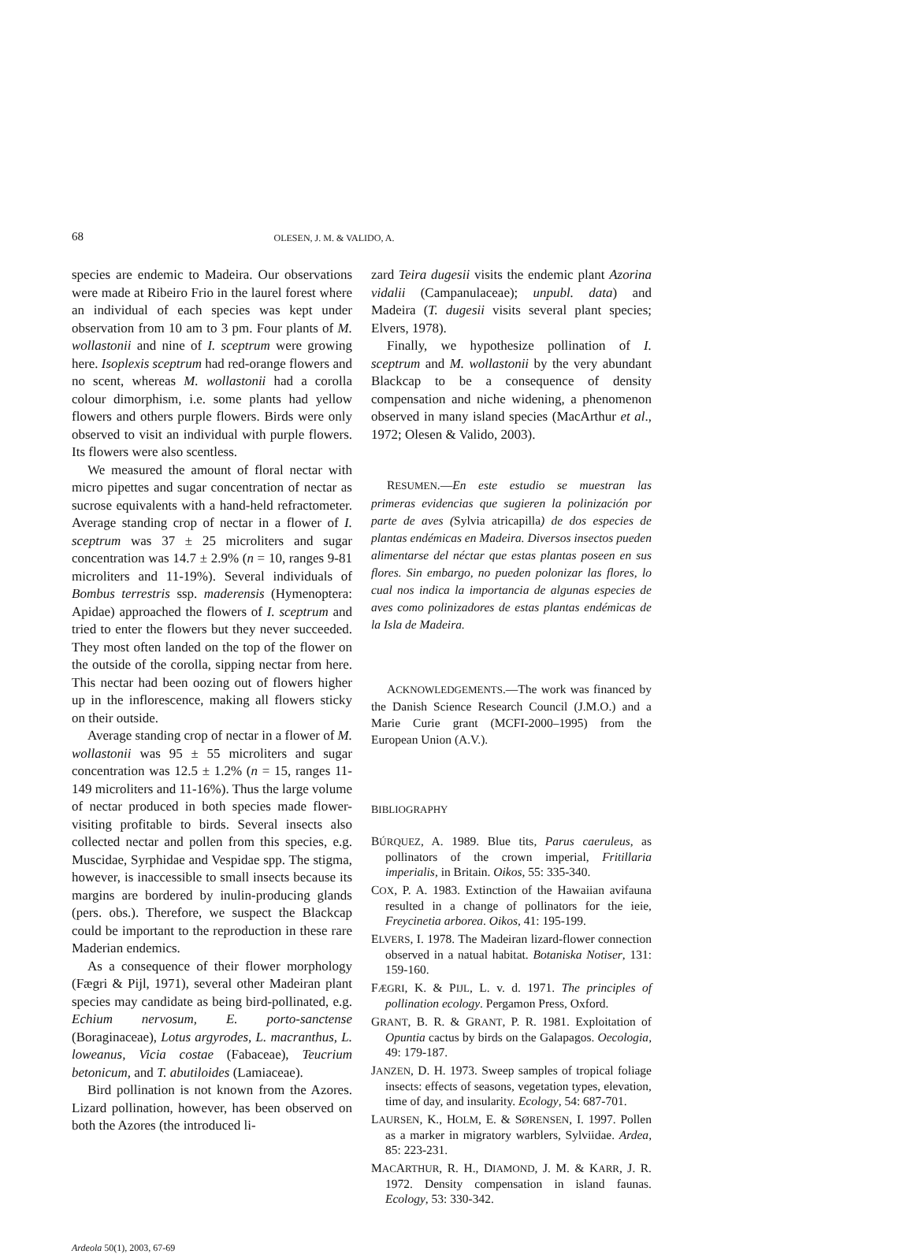68 OLESEN, J. M. & VALIDO, A.
species are endemic to Madeira. Our observations were made at Ribeiro Frio in the laurel forest where an individual of each species was kept under observation from 10 am to 3 pm. Four plants of M. wollastonii and nine of I. sceptrum were growing here. Isoplexis sceptrum had red-orange flowers and no scent, whereas M. wollastonii had a corolla colour dimorphism, i.e. some plants had yellow flowers and others purple flowers. Birds were only observed to visit an individual with purple flowers. Its flowers were also scentless.
We measured the amount of floral nectar with micro pipettes and sugar concentration of nectar as sucrose equivalents with a hand-held refractometer. Average standing crop of nectar in a flower of I. sceptrum was 37 ± 25 microliters and sugar concentration was 14.7 ± 2.9% (n = 10, ranges 9-81 microliters and 11-19%). Several individuals of Bombus terrestris ssp. maderensis (Hymenoptera: Apidae) approached the flowers of I. sceptrum and tried to enter the flowers but they never succeeded. They most often landed on the top of the flower on the outside of the corolla, sipping nectar from here. This nectar had been oozing out of flowers higher up in the inflorescence, making all flowers sticky on their outside.
Average standing crop of nectar in a flower of M. wollastonii was 95 ± 55 microliters and sugar concentration was 12.5 ± 1.2% (n = 15, ranges 11-149 microliters and 11-16%). Thus the large volume of nectar produced in both species made flower-visiting profitable to birds. Several insects also collected nectar and pollen from this species, e.g. Muscidae, Syrphidae and Vespidae spp. The stigma, however, is inaccessible to small insects because its margins are bordered by inulin-producing glands (pers. obs.). Therefore, we suspect the Blackcap could be important to the reproduction in these rare Maderian endemics.
As a consequence of their flower morphology (Fægri & Pijl, 1971), several other Madeiran plant species may candidate as being bird-pollinated, e.g. Echium nervosum, E. porto-sanctense (Boraginaceae), Lotus argyrodes, L. macranthus, L. loweanus, Vicia costae (Fabaceae), Teucrium betonicum, and T. abutiloides (Lamiaceae).
Bird pollination is not known from the Azores. Lizard pollination, however, has been observed on both the Azores (the introduced li-
zard Teira dugesii visits the endemic plant Azorina vidalii (Campanulaceae); unpubl. data) and Madeira (T. dugesii visits several plant species; Elvers, 1978).
Finally, we hypothesize pollination of I. sceptrum and M. wollastonii by the very abundant Blackcap to be a consequence of density compensation and niche widening, a phenomenon observed in many island species (MacArthur et al., 1972; Olesen & Valido, 2003).
RESUMEN.—En este estudio se muestran las primeras evidencias que sugieren la polinización por parte de aves (Sylvia atricapilla) de dos especies de plantas endémicas en Madeira. Diversos insectos pueden alimentarse del néctar que estas plantas poseen en sus flores. Sin embargo, no pueden polonizar las flores, lo cual nos indica la importancia de algunas especies de aves como polinizadores de estas plantas endémicas de la Isla de Madeira.
ACKNOWLEDGEMENTS.—The work was financed by the Danish Science Research Council (J.M.O.) and a Marie Curie grant (MCFI-2000–1995) from the European Union (A.V.).
BIBLIOGRAPHY
BÚRQUEZ, A. 1989. Blue tits, Parus caeruleus, as pollinators of the crown imperial, Fritillaria imperialis, in Britain. Oikos, 55: 335-340.
COX, P. A. 1983. Extinction of the Hawaiian avifauna resulted in a change of pollinators for the ieie, Freycinetia arborea. Oikos, 41: 195-199.
ELVERS, I. 1978. The Madeiran lizard-flower connection observed in a natual habitat. Botaniska Notiser, 131: 159-160.
FÆGRI, K. & PIJL, L. v. d. 1971. The principles of pollination ecology. Pergamon Press, Oxford.
GRANT, B. R. & GRANT, P. R. 1981. Exploitation of Opuntia cactus by birds on the Galapagos. Oecologia, 49: 179-187.
JANZEN, D. H. 1973. Sweep samples of tropical foliage insects: effects of seasons, vegetation types, elevation, time of day, and insularity. Ecology, 54: 687-701.
LAURSEN, K., HOLM, E. & SØRENSEN, I. 1997. Pollen as a marker in migratory warblers, Sylviidae. Ardea, 85: 223-231.
MACARTHUR, R. H., DIAMOND, J. M. & KARR, J. R. 1972. Density compensation in island faunas. Ecology, 53: 330-342.
Ardeola 50(1), 2003, 67-69